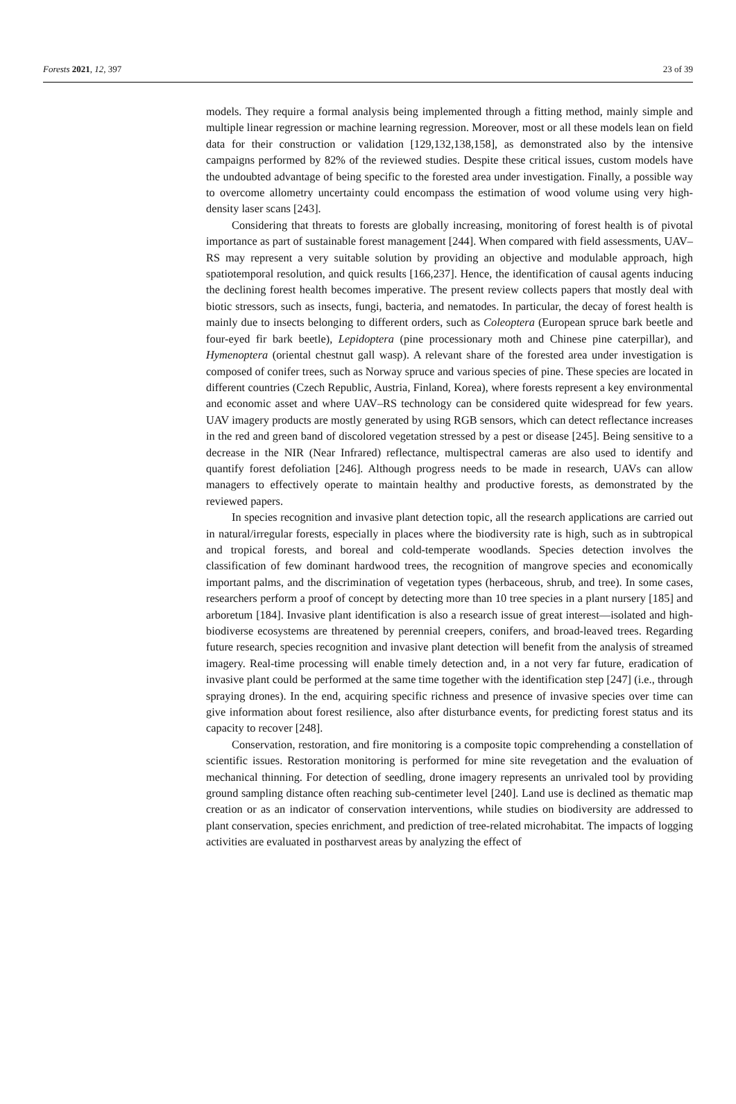Forests 2021, 12, 397 23 of 39
models. They require a formal analysis being implemented through a fitting method, mainly simple and multiple linear regression or machine learning regression. Moreover, most or all these models lean on field data for their construction or validation [129,132,138,158], as demonstrated also by the intensive campaigns performed by 82% of the reviewed studies. Despite these critical issues, custom models have the undoubted advantage of being specific to the forested area under investigation. Finally, a possible way to overcome allometry uncertainty could encompass the estimation of wood volume using very high-density laser scans [243].
Considering that threats to forests are globally increasing, monitoring of forest health is of pivotal importance as part of sustainable forest management [244]. When compared with field assessments, UAV–RS may represent a very suitable solution by providing an objective and modulable approach, high spatiotemporal resolution, and quick results [166,237]. Hence, the identification of causal agents inducing the declining forest health becomes imperative. The present review collects papers that mostly deal with biotic stressors, such as insects, fungi, bacteria, and nematodes. In particular, the decay of forest health is mainly due to insects belonging to different orders, such as Coleoptera (European spruce bark beetle and four-eyed fir bark beetle), Lepidoptera (pine processionary moth and Chinese pine caterpillar), and Hymenoptera (oriental chestnut gall wasp). A relevant share of the forested area under investigation is composed of conifer trees, such as Norway spruce and various species of pine. These species are located in different countries (Czech Republic, Austria, Finland, Korea), where forests represent a key environmental and economic asset and where UAV–RS technology can be considered quite widespread for few years. UAV imagery products are mostly generated by using RGB sensors, which can detect reflectance increases in the red and green band of discolored vegetation stressed by a pest or disease [245]. Being sensitive to a decrease in the NIR (Near Infrared) reflectance, multispectral cameras are also used to identify and quantify forest defoliation [246]. Although progress needs to be made in research, UAVs can allow managers to effectively operate to maintain healthy and productive forests, as demonstrated by the reviewed papers.
In species recognition and invasive plant detection topic, all the research applications are carried out in natural/irregular forests, especially in places where the biodiversity rate is high, such as in subtropical and tropical forests, and boreal and cold-temperate woodlands. Species detection involves the classification of few dominant hardwood trees, the recognition of mangrove species and economically important palms, and the discrimination of vegetation types (herbaceous, shrub, and tree). In some cases, researchers perform a proof of concept by detecting more than 10 tree species in a plant nursery [185] and arboretum [184]. Invasive plant identification is also a research issue of great interest—isolated and high-biodiverse ecosystems are threatened by perennial creepers, conifers, and broad-leaved trees. Regarding future research, species recognition and invasive plant detection will benefit from the analysis of streamed imagery. Real-time processing will enable timely detection and, in a not very far future, eradication of invasive plant could be performed at the same time together with the identification step [247] (i.e., through spraying drones). In the end, acquiring specific richness and presence of invasive species over time can give information about forest resilience, also after disturbance events, for predicting forest status and its capacity to recover [248].
Conservation, restoration, and fire monitoring is a composite topic comprehending a constellation of scientific issues. Restoration monitoring is performed for mine site revegetation and the evaluation of mechanical thinning. For detection of seedling, drone imagery represents an unrivaled tool by providing ground sampling distance often reaching sub-centimeter level [240]. Land use is declined as thematic map creation or as an indicator of conservation interventions, while studies on biodiversity are addressed to plant conservation, species enrichment, and prediction of tree-related microhabitat. The impacts of logging activities are evaluated in postharvest areas by analyzing the effect of